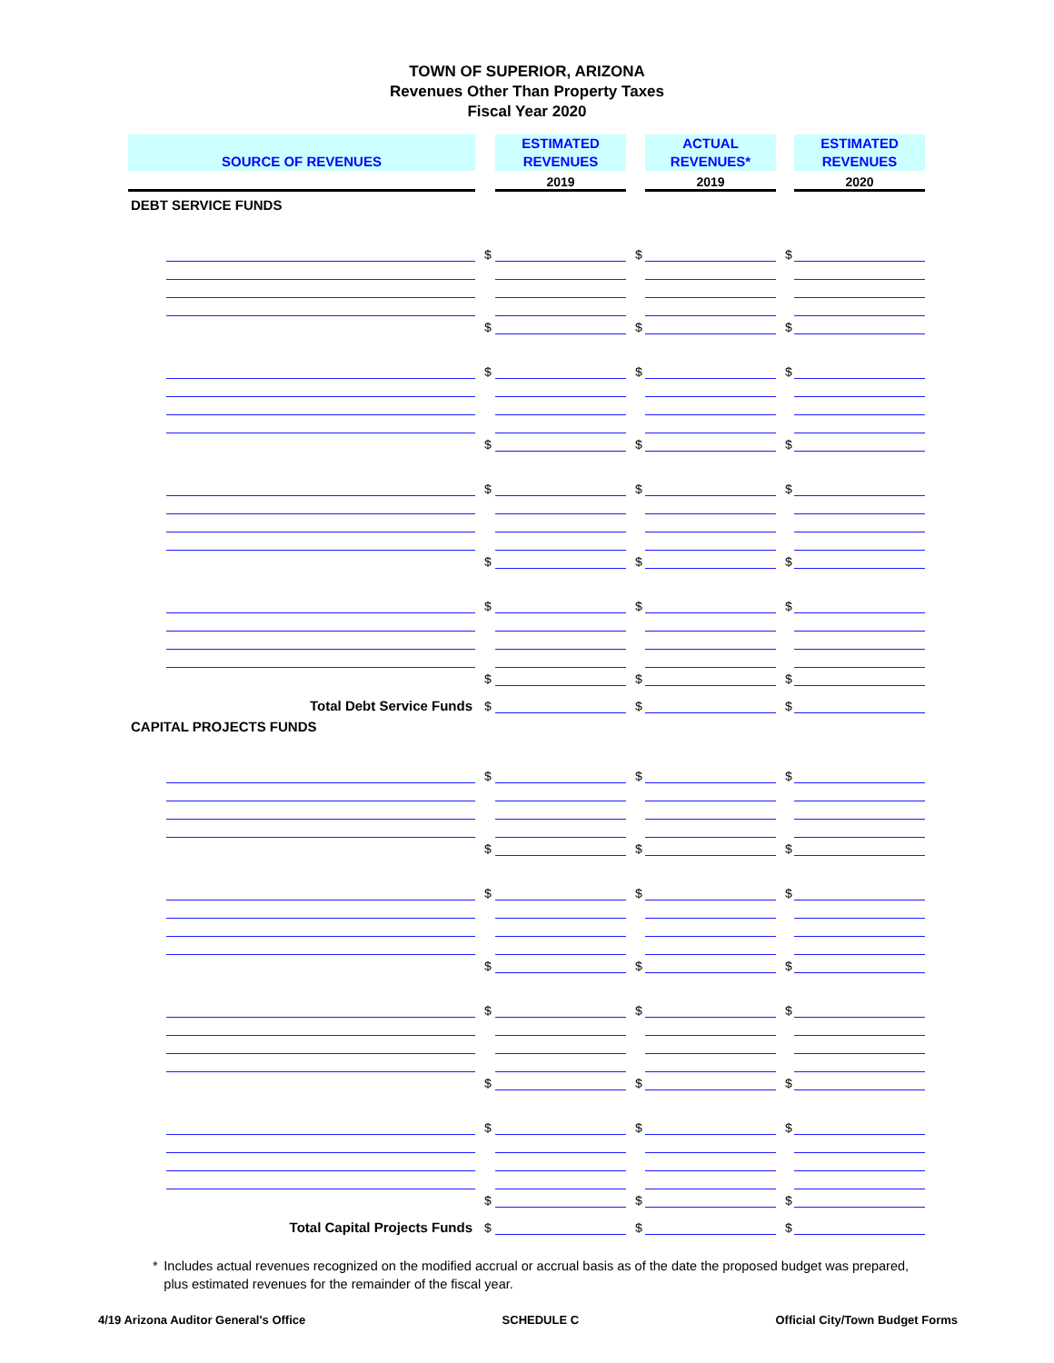TOWN OF SUPERIOR, ARIZONA
Revenues Other Than Property Taxes
Fiscal Year 2020
| SOURCE OF REVENUES | | | ESTIMATED REVENUES | | ACTUAL REVENUES* | | ESTIMATED REVENUES |
| | | | 2019 | | 2019 | | 2020 |
| DEBT SERVICE FUNDS | | | | | | | |
| | | $ | | $ | | $ | |
| | | $ | | $ | | $ | |
| | | $ | | $ | | $ | |
| | | $ | | $ | | $ | |
| | | $ | | $ | | $ | |
| | | $ | | $ | | $ | |
| | | $ | | $ | | $ | |
| | | $ | | $ | | $ | |
| | Total Debt Service Funds | $ | | $ | | $ | |
| CAPITAL PROJECTS FUNDS | | | | | | | |
| | | $ | | $ | | $ | |
| | | $ | | $ | | $ | |
| | | $ | | $ | | $ | |
| | | $ | | $ | | $ | |
| | | $ | | $ | | $ | |
| | | $ | | $ | | $ | |
| | | $ | | $ | | $ | |
| | | $ | | $ | | $ | |
| | Total Capital Projects Funds | $ | | $ | | $ | |
* Includes actual revenues recognized on the modified accrual or accrual basis as of the date the proposed budget was prepared, plus estimated revenues for the remainder of the fiscal year.
4/19 Arizona Auditor General's Office SCHEDULE C Official City/Town Budget Forms